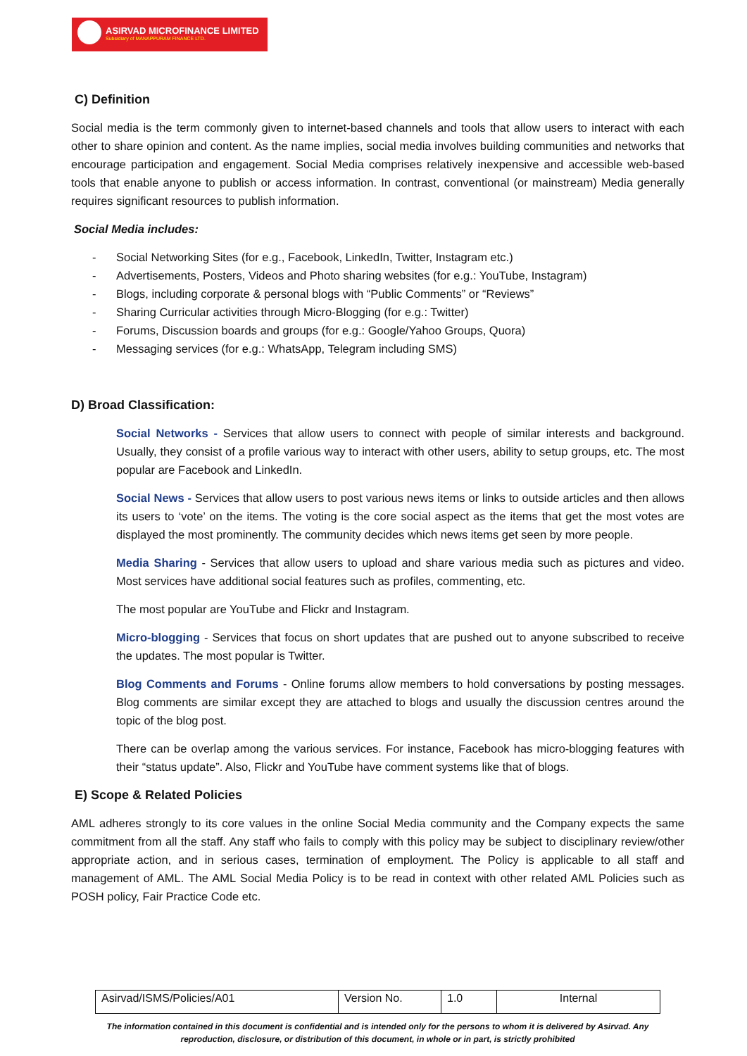ASIRVAD MICROFINANCE LIMITED
Subsidiary of MANAPPURAM FINANCE LTD.
C) Definition
Social media is the term commonly given to internet-based channels and tools that allow users to interact with each other to share opinion and content. As the name implies, social media involves building communities and networks that encourage participation and engagement. Social Media comprises relatively inexpensive and accessible web-based tools that enable anyone to publish or access information. In contrast, conventional (or mainstream) Media generally requires significant resources to publish information.
Social Media includes:
- Social Networking Sites (for e.g., Facebook, LinkedIn, Twitter, Instagram etc.)
- Advertisements, Posters, Videos and Photo sharing websites (for e.g.: YouTube, Instagram)
- Blogs, including corporate & personal blogs with “Public Comments” or “Reviews”
- Sharing Curricular activities through Micro-Blogging (for e.g.: Twitter)
- Forums, Discussion boards and groups (for e.g.: Google/Yahoo Groups, Quora)
- Messaging services (for e.g.: WhatsApp, Telegram including SMS)
D) Broad Classification:
Social Networks - Services that allow users to connect with people of similar interests and background. Usually, they consist of a profile various way to interact with other users, ability to setup groups, etc. The most popular are Facebook and LinkedIn.
Social News - Services that allow users to post various news items or links to outside articles and then allows its users to ‘vote’ on the items. The voting is the core social aspect as the items that get the most votes are displayed the most prominently. The community decides which news items get seen by more people.
Media Sharing - Services that allow users to upload and share various media such as pictures and video. Most services have additional social features such as profiles, commenting, etc.
The most popular are YouTube and Flickr and Instagram.
Micro-blogging - Services that focus on short updates that are pushed out to anyone subscribed to receive the updates. The most popular is Twitter.
Blog Comments and Forums - Online forums allow members to hold conversations by posting messages. Blog comments are similar except they are attached to blogs and usually the discussion centres around the topic of the blog post.
There can be overlap among the various services. For instance, Facebook has micro-blogging features with their “status update”. Also, Flickr and YouTube have comment systems like that of blogs.
E) Scope & Related Policies
AML adheres strongly to its core values in the online Social Media community and the Company expects the same commitment from all the staff. Any staff who fails to comply with this policy may be subject to disciplinary review/other appropriate action, and in serious cases, termination of employment. The Policy is applicable to all staff and management of AML. The AML Social Media Policy is to be read in context with other related AML Policies such as POSH policy, Fair Practice Code etc.
| Asirvad/ISMS/Policies/A01 | Version No. | 1.0 | Internal |
The information contained in this document is confidential and is intended only for the persons to whom it is delivered by Asirvad. Any reproduction, disclosure, or distribution of this document, in whole or in part, is strictly prohibited